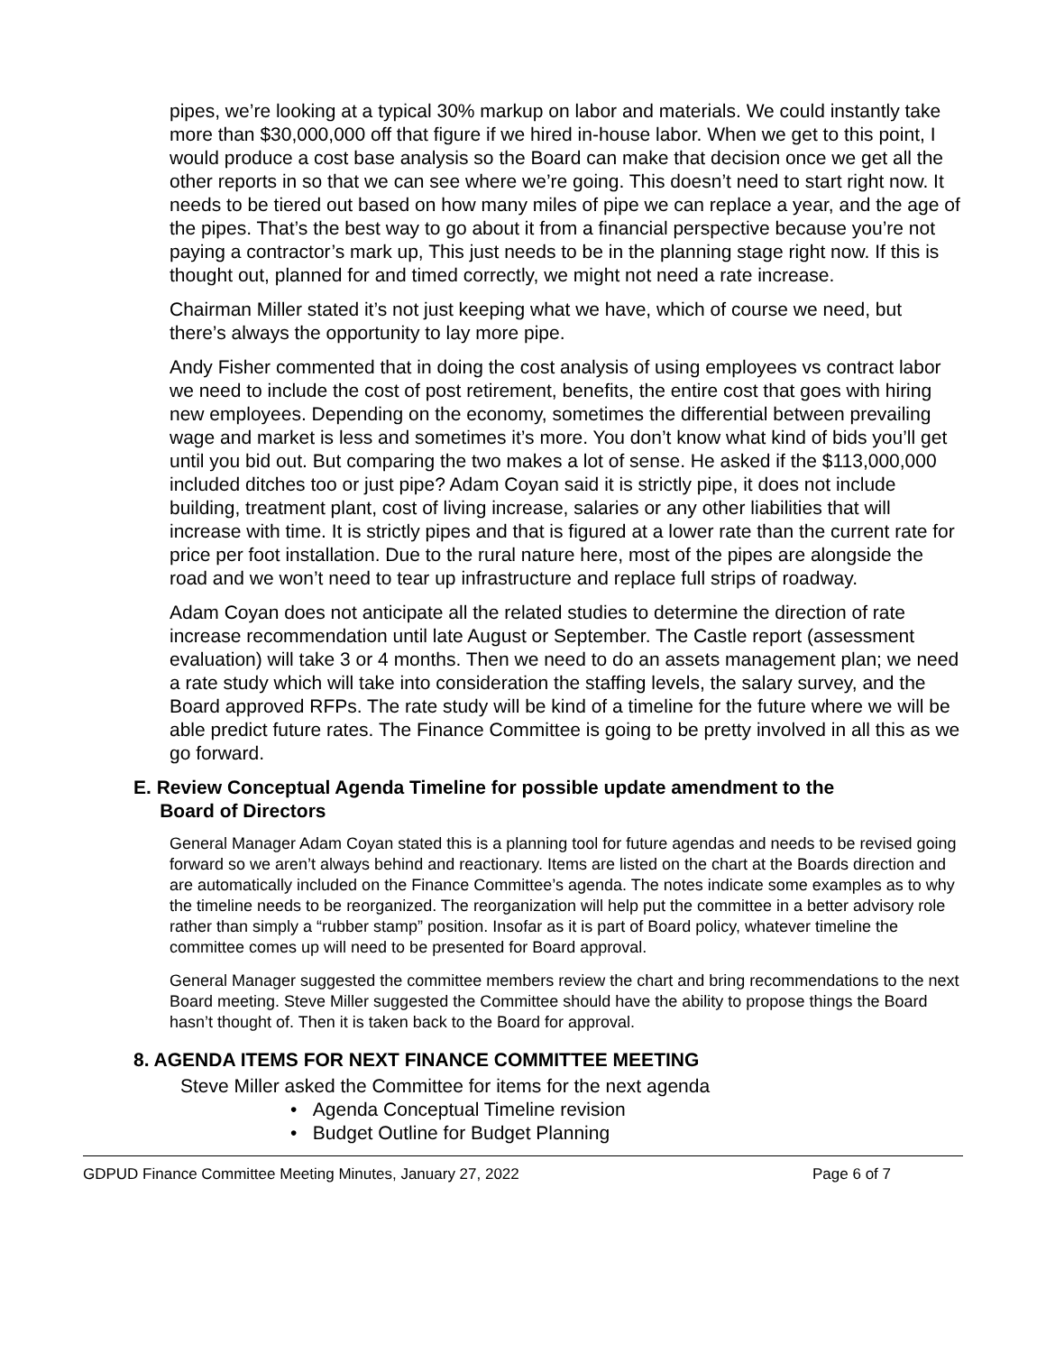pipes, we’re looking at a typical 30% markup on labor and materials. We could instantly take more than $30,000,000 off that figure if we hired in-house labor. When we get to this point, I would produce a cost base analysis so the Board can make that decision once we get all the other reports in so that we can see where we’re going. This doesn’t need to start right now. It needs to be tiered out based on how many miles of pipe we can replace a year, and the age of the pipes. That’s the best way to go about it from a financial perspective because you’re not paying a contractor’s mark up, This just needs to be in the planning stage right now. If this is thought out, planned for and timed correctly, we might not need a rate increase.
Chairman Miller stated it’s not just keeping what we have, which of course we need, but there’s always the opportunity to lay more pipe.
Andy Fisher commented that in doing the cost analysis of using employees vs contract labor we need to include the cost of post retirement, benefits, the entire cost that goes with hiring new employees. Depending on the economy, sometimes the differential between prevailing wage and market is less and sometimes it’s more. You don’t know what kind of bids you’ll get until you bid out. But comparing the two makes a lot of sense. He asked if the $113,000,000 included ditches too or just pipe? Adam Coyan said it is strictly pipe, it does not include building, treatment plant, cost of living increase, salaries or any other liabilities that will increase with time. It is strictly pipes and that is figured at a lower rate than the current rate for price per foot installation. Due to the rural nature here, most of the pipes are alongside the road and we won’t need to tear up infrastructure and replace full strips of roadway.
Adam Coyan does not anticipate all the related studies to determine the direction of rate increase recommendation until late August or September. The Castle report (assessment evaluation) will take 3 or 4 months. Then we need to do an assets management plan; we need a rate study which will take into consideration the staffing levels, the salary survey, and the Board approved RFPs. The rate study will be kind of a timeline for the future where we will be able predict future rates. The Finance Committee is going to be pretty involved in all this as we go forward.
E. Review Conceptual Agenda Timeline for possible update amendment to the
Board of Directors
General Manager Adam Coyan stated this is a planning tool for future agendas and needs to be revised going forward so we aren’t always behind and reactionary. Items are listed on the chart at the Boards direction and are automatically included on the Finance Committee’s agenda. The notes indicate some examples as to why the timeline needs to be reorganized. The reorganization will help put the committee in a better advisory role rather than simply a “rubber stamp” position. Insofar as it is part of Board policy, whatever timeline the committee comes up will need to be presented for Board approval.
General Manager suggested the committee members review the chart and bring recommendations to the next Board meeting. Steve Miller suggested the Committee should have the ability to propose things the Board hasn’t thought of. Then it is taken back to the Board for approval.
8. AGENDA ITEMS FOR NEXT FINANCE COMMITTEE MEETING
Steve Miller asked the Committee for items for the next agenda
• Agenda Conceptual Timeline revision
• Budget Outline for Budget Planning
GDPUD Finance Committee Meeting Minutes, January 27, 2022 Page 6 of 7